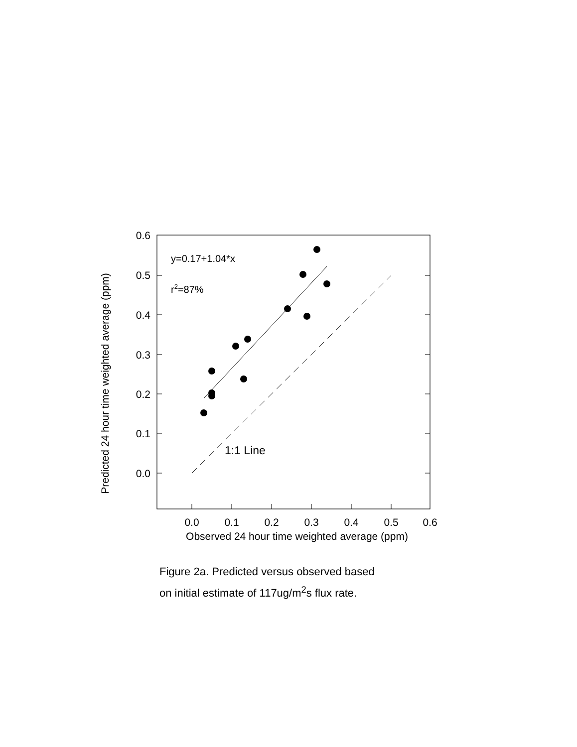0.6
0.5
0.4
0.3
0.2
0.1
0.0
0.0
0.1
0.2
0.3
0.4
0.5
0.6
Observed 24 hour time weighted average (ppm)
Predicted 24 hour time weighted average (ppm)
y=0.17+1.04*x
r2=87%
1:1 Line
Figure 2a. Predicted versus observed based
on initial estimate of 117ug/m<sup>2</sup>s flux rate.